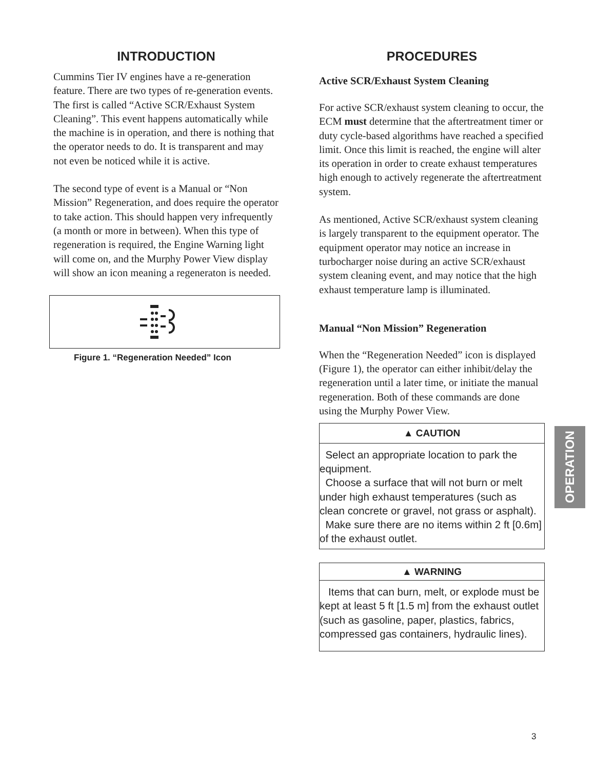INTRODUCTION
Cummins Tier IV engines have a re-generation feature. There are two types of re-generation events. The first is called “Active SCR/Exhaust System Cleaning”. This event happens automatically while the machine is in operation, and there is nothing that the operator needs to do. It is transparent and may not even be noticed while it is active.
The second type of event is a Manual or “Non Mission” Regeneration, and does require the operator to take action. This should happen very infrequently (a month or more in between). When this type of regeneration is required, the Engine Warning light will come on, and the Murphy Power View display will show an icon meaning a regeneraton is needed.
Figure 1. “Regeneration Needed” Icon
PROCEDURES
Active SCR/Exhaust System Cleaning
For active SCR/exhaust system cleaning to occur, the ECM must determine that the after­treatment timer or duty cycle-based algorithms have reached a specified limit. Once this limit is reached, the engine will alter its operation in order to create exhaust temperatures high enough to actively regenerate the aftertreatment system.
As mentioned, Active SCR/exhaust system cleaning is largely transparent to the equipment operator. The equipment operator may notice an increase in turbocharger noise during an active SCR/exhaust system cleaning event, and may notice that the high exhaust temperature lamp is illuminated.
Manual “Non Mission” Regeneration
When the “Regeneration Needed” icon is displayed (Figure 1), the operator can either inhibit/delay the regeneration until a later time, or initiate the manual regeneration. Both of these commands are done using the Murphy Power View.
▲ CAUTION
Select an appropriate location to park the equipment.
Choose a surface that will not burn or melt under high exhaust temperatures (such as clean concrete or gravel, not grass or asphalt).
Make sure there are no items within 2 ft [0.6m] of the exhaust outlet.
▲ WARNING
Items that can burn, melt, or explode must be kept at least 5 ft [1.5 m] from the exhaust outlet (such as gasoline, paper, plastics, fabrics, compressed gas containers, hydraulic lines).
OPERATION
3